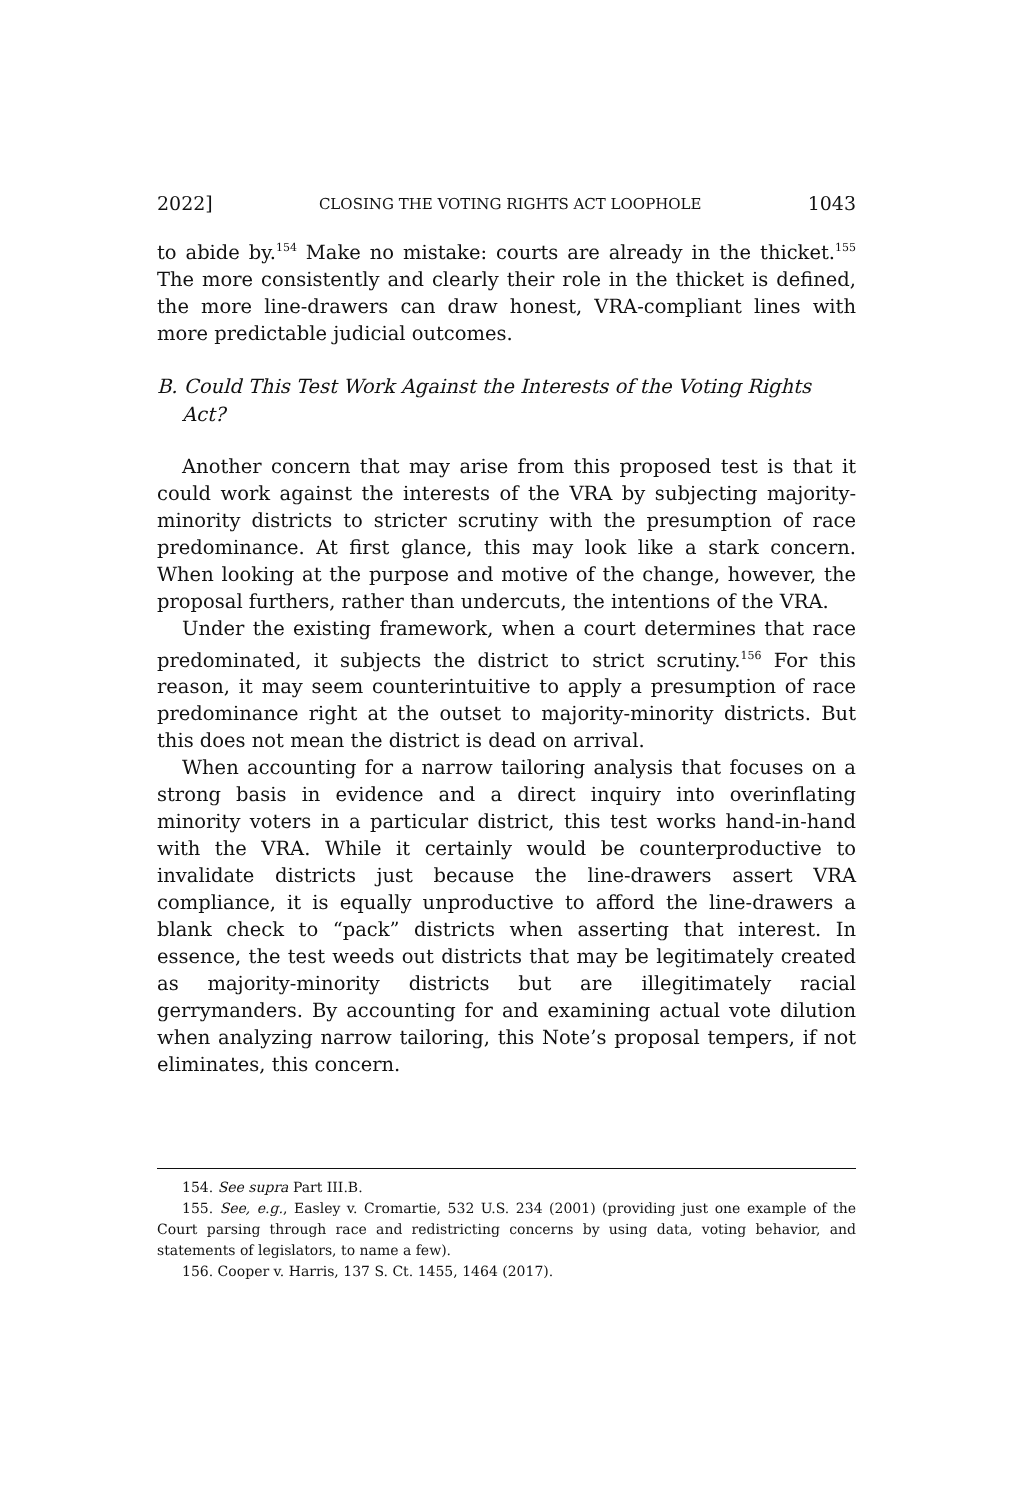2022] CLOSING THE VOTING RIGHTS ACT LOOPHOLE 1043
to abide by.<sup>154</sup> Make no mistake: courts are already in the thicket.<sup>155</sup> The more consistently and clearly their role in the thicket is defined, the more line-drawers can draw honest, VRA-compliant lines with more predictable judicial outcomes.
B. Could This Test Work Against the Interests of the Voting Rights Act?
Another concern that may arise from this proposed test is that it could work against the interests of the VRA by subjecting majority-minority districts to stricter scrutiny with the presumption of race predominance. At first glance, this may look like a stark concern. When looking at the purpose and motive of the change, however, the proposal furthers, rather than undercuts, the intentions of the VRA.
Under the existing framework, when a court determines that race predominated, it subjects the district to strict scrutiny.<sup>156</sup> For this reason, it may seem counterintuitive to apply a presumption of race predominance right at the outset to majority-minority districts. But this does not mean the district is dead on arrival.
When accounting for a narrow tailoring analysis that focuses on a strong basis in evidence and a direct inquiry into overinflating minority voters in a particular district, this test works hand-in-hand with the VRA. While it certainly would be counterproductive to invalidate districts just because the line-drawers assert VRA compliance, it is equally unproductive to afford the line-drawers a blank check to “pack” districts when asserting that interest. In essence, the test weeds out districts that may be legitimately created as majority-minority districts but are illegitimately racial gerrymanders. By accounting for and examining actual vote dilution when analyzing narrow tailoring, this Note’s proposal tempers, if not eliminates, this concern.
154. See supra Part III.B.
155. See, e.g., Easley v. Cromartie, 532 U.S. 234 (2001) (providing just one example of the Court parsing through race and redistricting concerns by using data, voting behavior, and statements of legislators, to name a few).
156. Cooper v. Harris, 137 S. Ct. 1455, 1464 (2017).